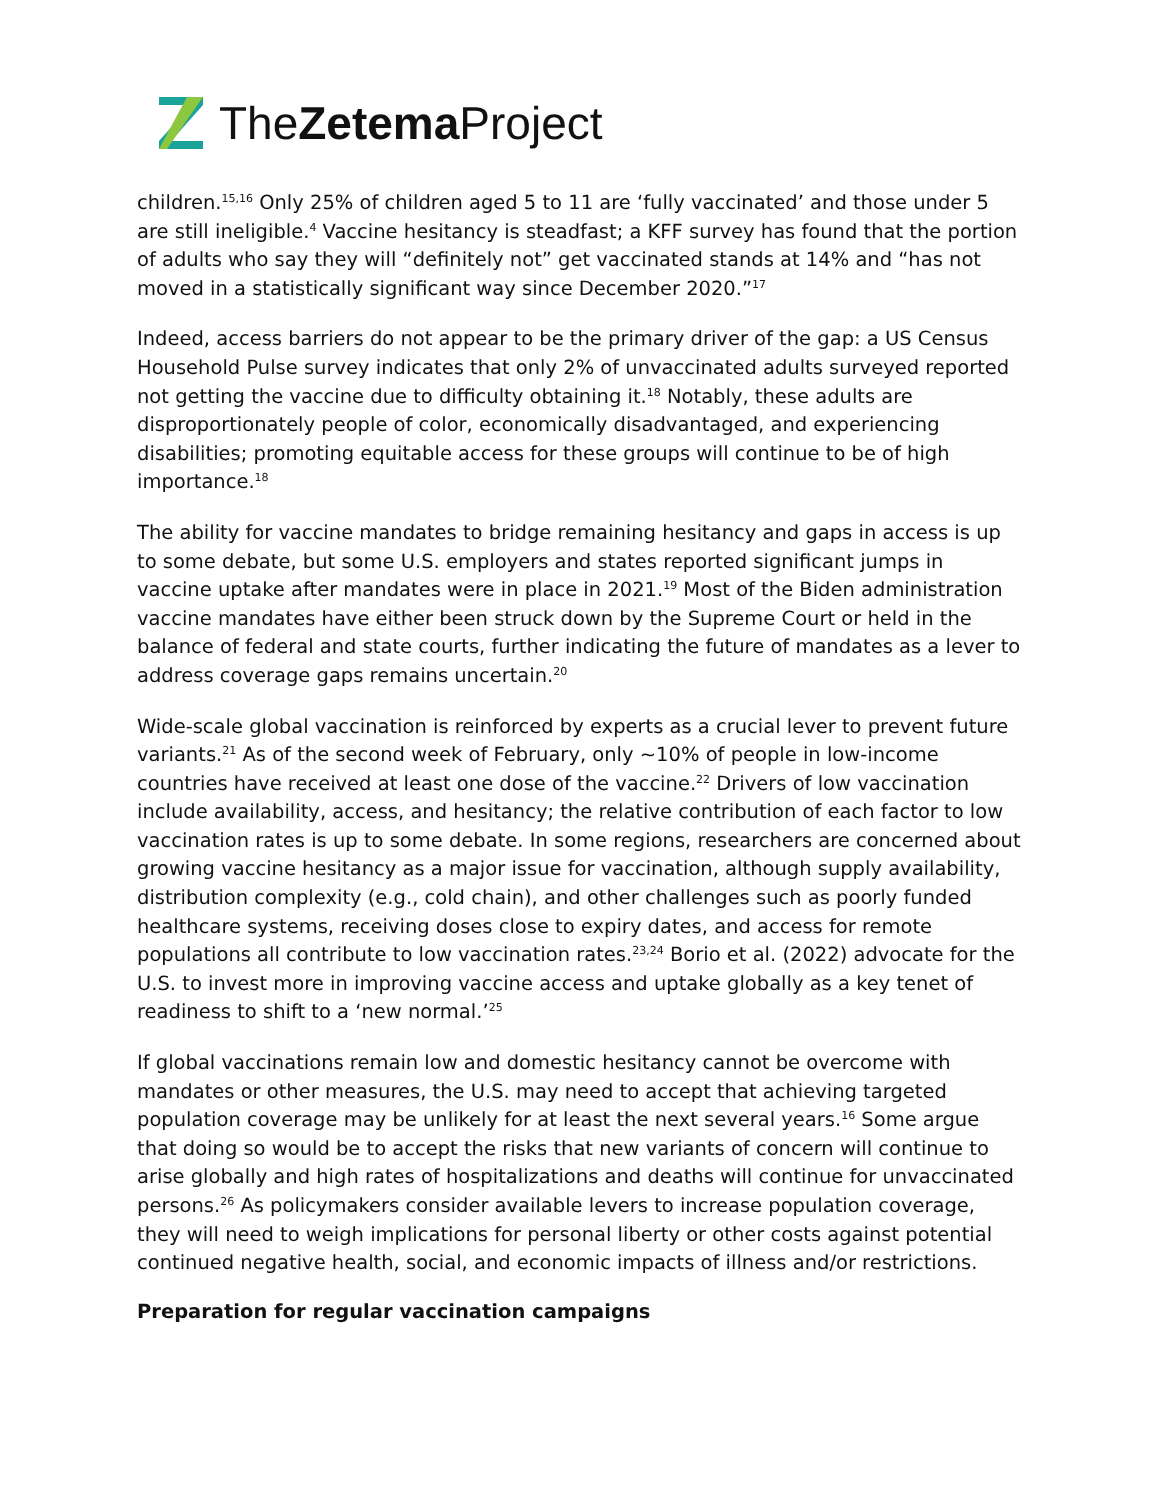TheZetema Project
children.<sup>15,16</sup> Only 25% of children aged 5 to 11 are ‘fully vaccinated’ and those under 5 are still ineligible.<sup>4</sup> Vaccine hesitancy is steadfast; a KFF survey has found that the portion of adults who say they will “definitely not” get vaccinated stands at 14% and “has not moved in a statistically significant way since December 2020.”<sup>17</sup>
Indeed, access barriers do not appear to be the primary driver of the gap: a US Census Household Pulse survey indicates that only 2% of unvaccinated adults surveyed reported not getting the vaccine due to difficulty obtaining it.<sup>18</sup> Notably, these adults are disproportionately people of color, economically disadvantaged, and experiencing disabilities; promoting equitable access for these groups will continue to be of high importance.<sup>18</sup>
The ability for vaccine mandates to bridge remaining hesitancy and gaps in access is up to some debate, but some U.S. employers and states reported significant jumps in vaccine uptake after mandates were in place in 2021.<sup>19</sup> Most of the Biden administration vaccine mandates have either been struck down by the Supreme Court or held in the balance of federal and state courts, further indicating the future of mandates as a lever to address coverage gaps remains uncertain.<sup>20</sup>
Wide-scale global vaccination is reinforced by experts as a crucial lever to prevent future variants.<sup>21</sup> As of the second week of February, only ~10% of people in low-income countries have received at least one dose of the vaccine.<sup>22</sup> Drivers of low vaccination include availability, access, and hesitancy; the relative contribution of each factor to low vaccination rates is up to some debate. In some regions, researchers are concerned about growing vaccine hesitancy as a major issue for vaccination, although supply availability, distribution complexity (e.g., cold chain), and other challenges such as poorly funded healthcare systems, receiving doses close to expiry dates, and access for remote populations all contribute to low vaccination rates.<sup>23,24</sup> Borio et al. (2022) advocate for the U.S. to invest more in improving vaccine access and uptake globally as a key tenet of readiness to shift to a ‘new normal.’<sup>25</sup>
If global vaccinations remain low and domestic hesitancy cannot be overcome with mandates or other measures, the U.S. may need to accept that achieving targeted population coverage may be unlikely for at least the next several years.<sup>16</sup> Some argue that doing so would be to accept the risks that new variants of concern will continue to arise globally and high rates of hospitalizations and deaths will continue for unvaccinated persons.<sup>26</sup> As policymakers consider available levers to increase population coverage, they will need to weigh implications for personal liberty or other costs against potential continued negative health, social, and economic impacts of illness and/or restrictions.
Preparation for regular vaccination campaigns